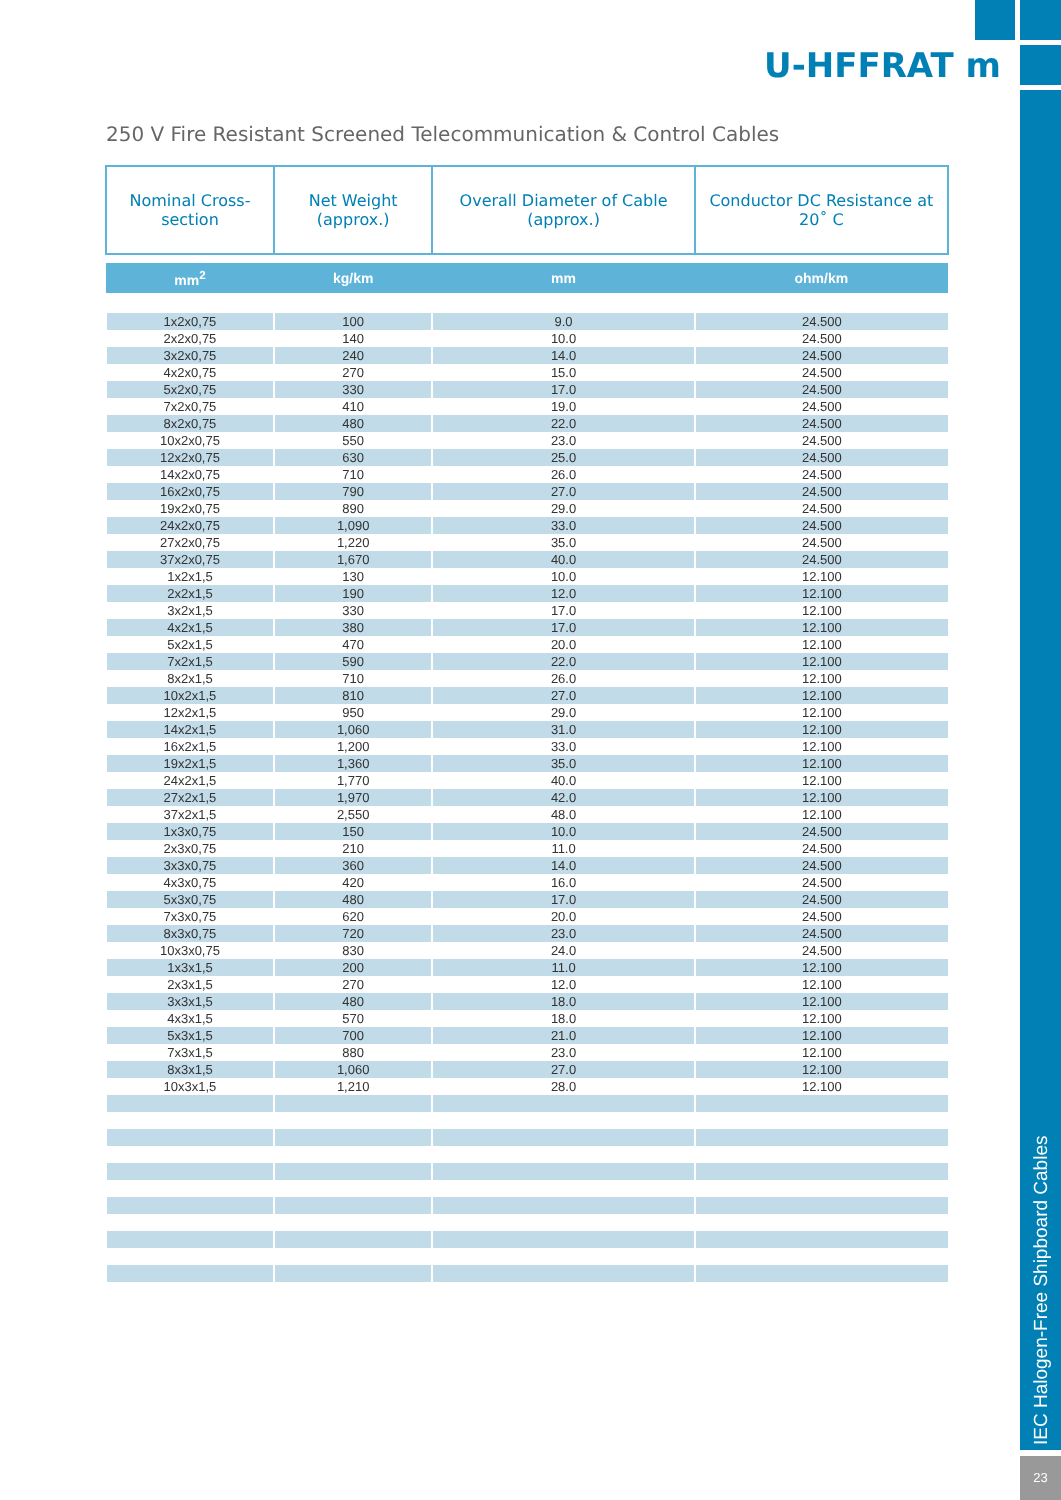IEC Halogen-Free Shipboard Cables
23
U-HFFRAT m
250 V Fire Resistant Screened Telecommunication & Control Cables
| Nominal Cross-section | Net Weight (approx.) | Overall Diameter of Cable (approx.) | Conductor DC Resistance at 20˚ C |
| --- | --- | --- | --- |
| mm<sup>2</sup> | kg/km | mm | ohm/km |
| 1x2x0,75 | 100 | 9.0 | 24.500 |
| 2x2x0,75 | 140 | 10.0 | 24.500 |
| 3x2x0,75 | 240 | 14.0 | 24.500 |
| 4x2x0,75 | 270 | 15.0 | 24.500 |
| 5x2x0,75 | 330 | 17.0 | 24.500 |
| 7x2x0,75 | 410 | 19.0 | 24.500 |
| 8x2x0,75 | 480 | 22.0 | 24.500 |
| 10x2x0,75 | 550 | 23.0 | 24.500 |
| 12x2x0,75 | 630 | 25.0 | 24.500 |
| 14x2x0,75 | 710 | 26.0 | 24.500 |
| 16x2x0,75 | 790 | 27.0 | 24.500 |
| 19x2x0,75 | 890 | 29.0 | 24.500 |
| 24x2x0,75 | 1,090 | 33.0 | 24.500 |
| 27x2x0,75 | 1,220 | 35.0 | 24.500 |
| 37x2x0,75 | 1,670 | 40.0 | 24.500 |
| 1x2x1,5 | 130 | 10.0 | 12.100 |
| 2x2x1,5 | 190 | 12.0 | 12.100 |
| 3x2x1,5 | 330 | 17.0 | 12.100 |
| 4x2x1,5 | 380 | 17.0 | 12.100 |
| 5x2x1,5 | 470 | 20.0 | 12.100 |
| 7x2x1,5 | 590 | 22.0 | 12.100 |
| 8x2x1,5 | 710 | 26.0 | 12.100 |
| 10x2x1,5 | 810 | 27.0 | 12.100 |
| 12x2x1,5 | 950 | 29.0 | 12.100 |
| 14x2x1,5 | 1,060 | 31.0 | 12.100 |
| 16x2x1,5 | 1,200 | 33.0 | 12.100 |
| 19x2x1,5 | 1,360 | 35.0 | 12.100 |
| 24x2x1,5 | 1,770 | 40.0 | 12.100 |
| 27x2x1,5 | 1,970 | 42.0 | 12.100 |
| 37x2x1,5 | 2,550 | 48.0 | 12.100 |
| 1x3x0,75 | 150 | 10.0 | 24.500 |
| 2x3x0,75 | 210 | 11.0 | 24.500 |
| 3x3x0,75 | 360 | 14.0 | 24.500 |
| 4x3x0,75 | 420 | 16.0 | 24.500 |
| 5x3x0,75 | 480 | 17.0 | 24.500 |
| 7x3x0,75 | 620 | 20.0 | 24.500 |
| 8x3x0,75 | 720 | 23.0 | 24.500 |
| 10x3x0,75 | 830 | 24.0 | 24.500 |
| 1x3x1,5 | 200 | 11.0 | 12.100 |
| 2x3x1,5 | 270 | 12.0 | 12.100 |
| 3x3x1,5 | 480 | 18.0 | 12.100 |
| 4x3x1,5 | 570 | 18.0 | 12.100 |
| 5x3x1,5 | 700 | 21.0 | 12.100 |
| 7x3x1,5 | 880 | 23.0 | 12.100 |
| 8x3x1,5 | 1,060 | 27.0 | 12.100 |
| 10x3x1,5 | 1,210 | 28.0 | 12.100 |